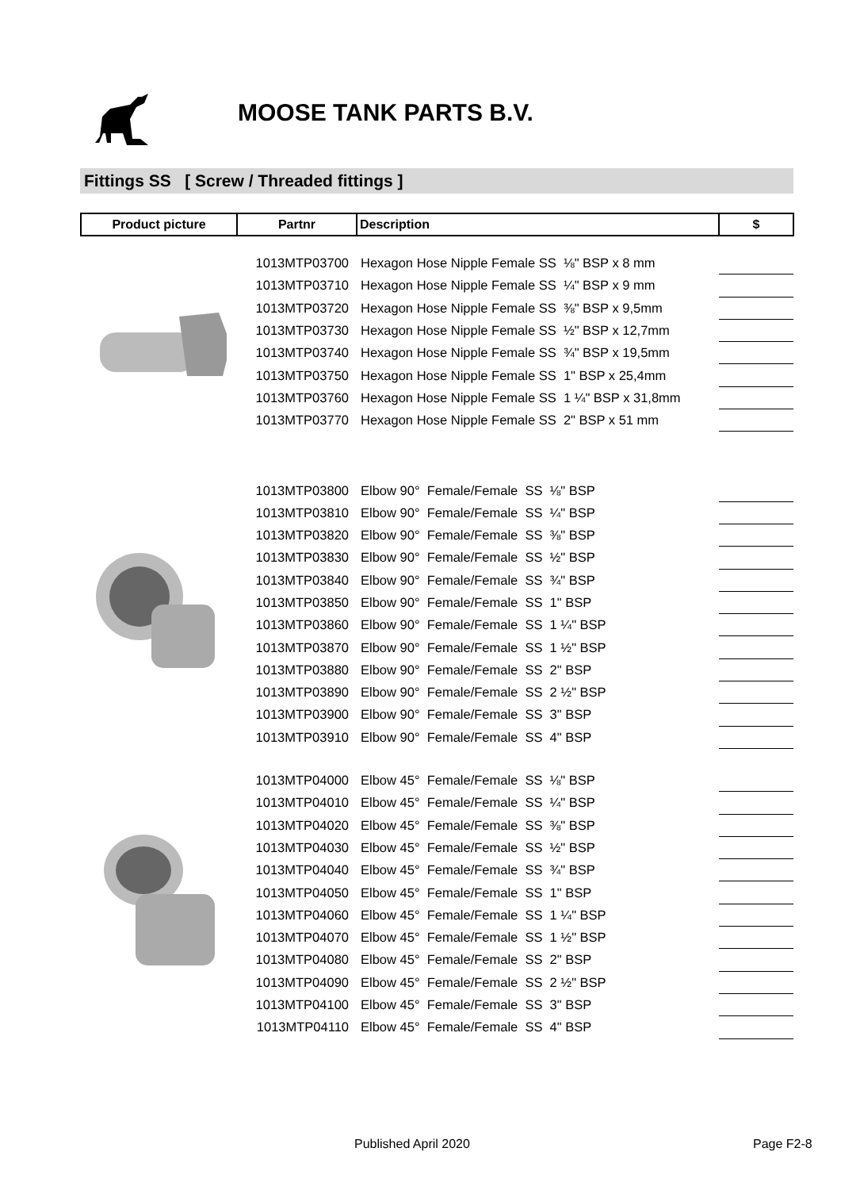MOOSE TANK PARTS B.V.
Fittings SS [ Screw / Threaded fittings ]
| Product picture | Partnr | Description | $ |
| --- | --- | --- | --- |
| | 1013MTP03700 | Hexagon Hose Nipple Female SS ⅛" BSP x 8 mm | |
| | 1013MTP03710 | Hexagon Hose Nipple Female SS ¼" BSP x 9 mm | |
| | 1013MTP03720 | Hexagon Hose Nipple Female SS ⅜" BSP x 9,5mm | |
| | 1013MTP03730 | Hexagon Hose Nipple Female SS ½" BSP x 12,7mm | |
| | 1013MTP03740 | Hexagon Hose Nipple Female SS ¾" BSP x 19,5mm | |
| | 1013MTP03750 | Hexagon Hose Nipple Female SS 1" BSP x 25,4mm | |
| | 1013MTP03760 | Hexagon Hose Nipple Female SS 1 ¼" BSP x 31,8mm | |
| | 1013MTP03770 | Hexagon Hose Nipple Female SS 2" BSP x 51 mm | |
| | 1013MTP03800 | Elbow 90° Female/Female SS ⅛" BSP | |
| | 1013MTP03810 | Elbow 90° Female/Female SS ¼" BSP | |
| | 1013MTP03820 | Elbow 90° Female/Female SS ⅜" BSP | |
| | 1013MTP03830 | Elbow 90° Female/Female SS ½" BSP | |
| | 1013MTP03840 | Elbow 90° Female/Female SS ¾" BSP | |
| | 1013MTP03850 | Elbow 90° Female/Female SS 1" BSP | |
| | 1013MTP03860 | Elbow 90° Female/Female SS 1 ¼" BSP | |
| | 1013MTP03870 | Elbow 90° Female/Female SS 1 ½" BSP | |
| | 1013MTP03880 | Elbow 90° Female/Female SS 2" BSP | |
| | 1013MTP03890 | Elbow 90° Female/Female SS 2 ½" BSP | |
| | 1013MTP03900 | Elbow 90° Female/Female SS 3" BSP | |
| | 1013MTP03910 | Elbow 90° Female/Female SS 4" BSP | |
| | 1013MTP04000 | Elbow 45° Female/Female SS ⅛" BSP | |
| | 1013MTP04010 | Elbow 45° Female/Female SS ¼" BSP | |
| | 1013MTP04020 | Elbow 45° Female/Female SS ⅜" BSP | |
| | 1013MTP04030 | Elbow 45° Female/Female SS ½" BSP | |
| | 1013MTP04040 | Elbow 45° Female/Female SS ¾" BSP | |
| | 1013MTP04050 | Elbow 45° Female/Female SS 1" BSP | |
| | 1013MTP04060 | Elbow 45° Female/Female SS 1 ¼" BSP | |
| | 1013MTP04070 | Elbow 45° Female/Female SS 1 ½" BSP | |
| | 1013MTP04080 | Elbow 45° Female/Female SS 2" BSP | |
| | 1013MTP04090 | Elbow 45° Female/Female SS 2 ½" BSP | |
| | 1013MTP04100 | Elbow 45° Female/Female SS 3" BSP | |
| | 1013MTP04110 | Elbow 45° Female/Female SS 4" BSP | |
Published April 2020 Page F2-8